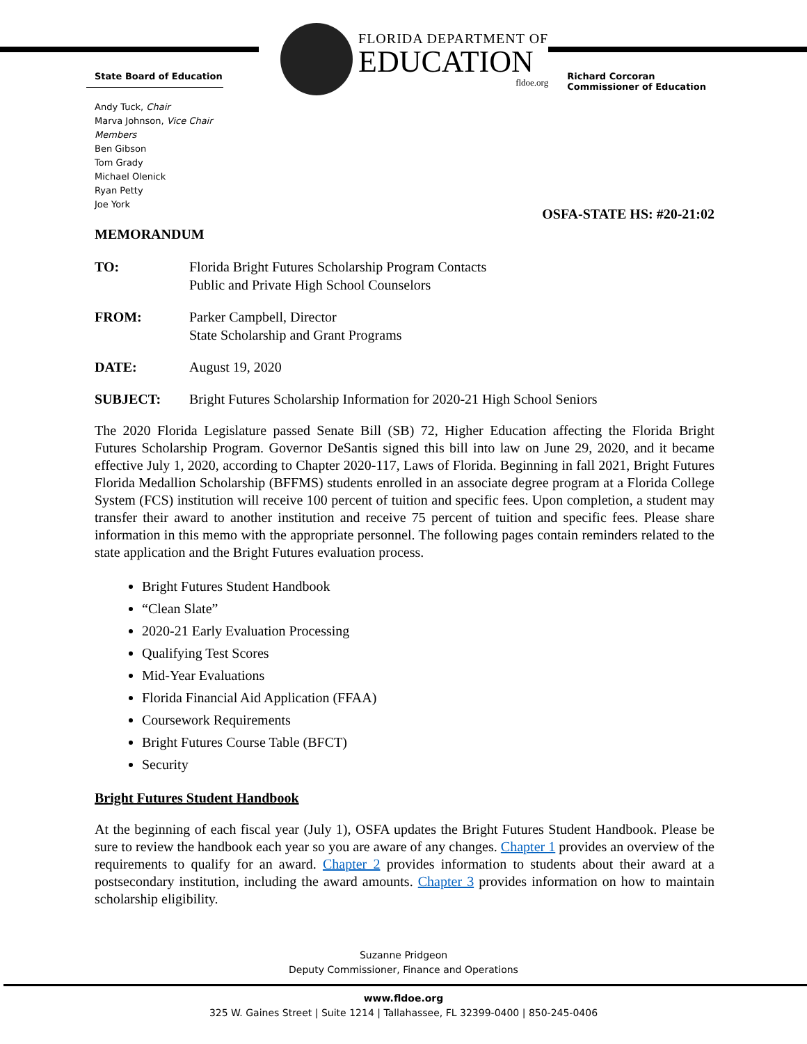State Board of Education
FLORIDA DEPARTMENT OF
EDUCATION
fldoe.org
Richard Corcoran
Commissioner of Education
Andy Tuck, Chair
Marva Johnson, Vice Chair
Members
Ben Gibson
Tom Grady
Michael Olenick
Ryan Petty
Joe York
OSFA-STATE HS: #20-21:02
MEMORANDUM
| TO: | Florida Bright Futures Scholarship Program Contacts Public and Private High School Counselors |
| FROM: | Parker Campbell, Director State Scholarship and Grant Programs |
| DATE: | August 19, 2020 |
| SUBJECT: | Bright Futures Scholarship Information for 2020-21 High School Seniors |
The 2020 Florida Legislature passed Senate Bill (SB) 72, Higher Education affecting the Florida Bright Futures Scholarship Program. Governor DeSantis signed this bill into law on June 29, 2020, and it became effective July 1, 2020, according to Chapter 2020-117, Laws of Florida. Beginning in fall 2021, Bright Futures Florida Medallion Scholarship (BFFMS) students enrolled in an associate degree program at a Florida College System (FCS) institution will receive 100 percent of tuition and specific fees. Upon completion, a student may transfer their award to another institution and receive 75 percent of tuition and specific fees. Please share information in this memo with the appropriate personnel. The following pages contain reminders related to the state application and the Bright Futures evaluation process.
Bright Futures Student Handbook
“Clean Slate”
2020-21 Early Evaluation Processing
Qualifying Test Scores
Mid-Year Evaluations
Florida Financial Aid Application (FFAA)
Coursework Requirements
Bright Futures Course Table (BFCT)
Security
Bright Futures Student Handbook
At the beginning of each fiscal year (July 1), OSFA updates the Bright Futures Student Handbook. Please be sure to review the handbook each year so you are aware of any changes. Chapter 1 provides an overview of the requirements to qualify for an award. Chapter 2 provides information to students about their award at a postsecondary institution, including the award amounts. Chapter 3 provides information on how to maintain scholarship eligibility.
Suzanne Pridgeon
Deputy Commissioner, Finance and Operations
www.fldoe.org
325 W. Gaines Street | Suite 1214 | Tallahassee, FL 32399-0400 | 850-245-0406